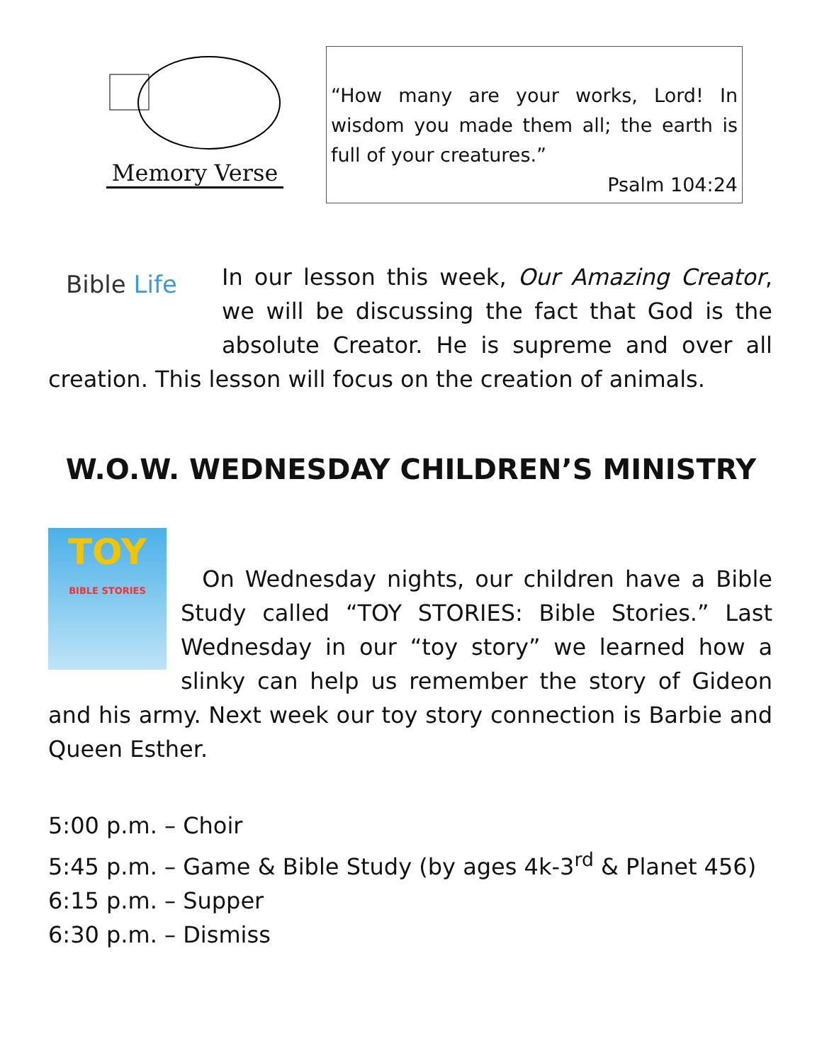Memory Verse
“How many are your works, Lord! In wisdom you made them all; the earth is full of your creatures.”
Psalm 104:24
Bible Life In our lesson this week, Our Amazing Creator, we will be discussing the fact that God is the absolute Creator. He is supreme and over all creation. This lesson will focus on the creation of animals.
W.O.W. WEDNESDAY CHILDREN’S MINISTRY
TOY
BIBLE STORIES
On Wednesday nights, our children have a Bible Study called “TOY STORIES: Bible Stories.” Last Wednesday in our “toy story” we learned how a slinky can help us remember the story of Gideon and his army. Next week our toy story connection is Barbie and Queen Esther.
5:00 p.m. – Choir
5:45 p.m. – Game & Bible Study (by ages 4k-3<sup>rd</sup> & Planet 456)
6:15 p.m. – Supper
6:30 p.m. – Dismiss